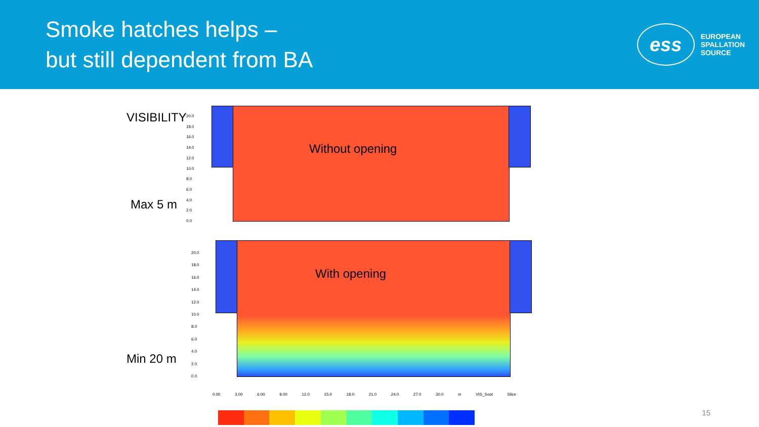Smoke hatches helps –
but still dependent from BA
ess
EUROPEAN
SPALLATION
SOURCE
VISIBILITY
Max 5 m
Min 20 m
20.0
18.0
16.0
14.0
12.0
10.0
8.0
6.0
4.0
2.0
0.0
Without opening
20.0
18.0
16.0
14.0
12.0
10.0
8.0
6.0
4.0
2.0
0.0
With opening
0.00 3.00 6.00 9.00 12.0 15.0 18.0 21.0 24.0 27.0 30.0 m VIS_Soot Slice
15